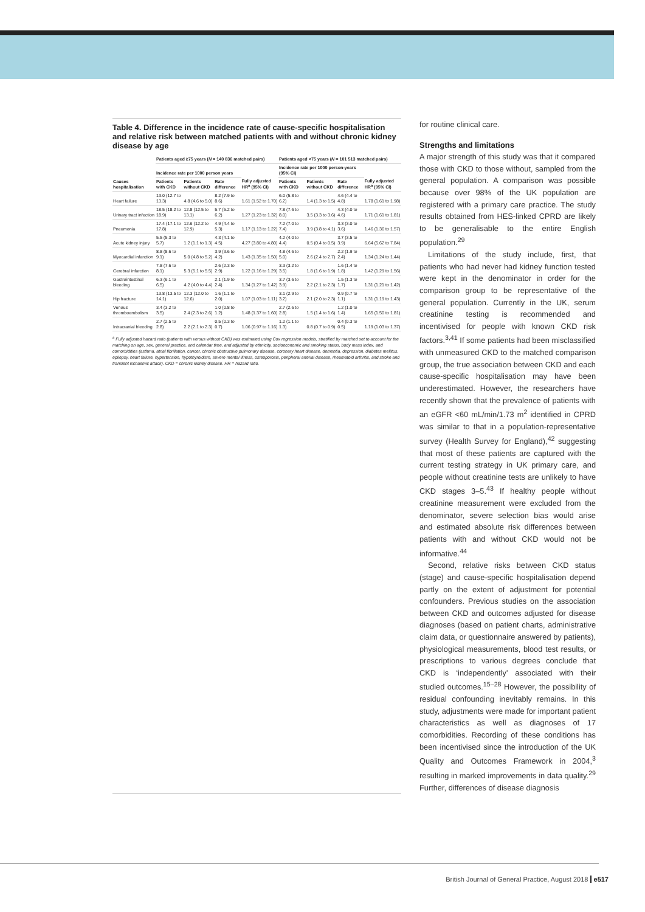Table 4. Difference in the incidence rate of cause-specific hospitalisation and relative risk between matched patients with and without chronic kidney disease by age
| Causes hospitalisation | Patients aged ≥75 years ( N = 140 836 matched pairs) | | | | Patients aged <75 years ( N = 101 513 matched pairs) | | | |
| --- | --- | --- | --- | --- | --- | --- | --- | --- |
| | Incidence rate per 1000 person years | | | Fully adjusted HR<sup>a</sup> (95% CI) | Incidence rate per 1000 person-years (95% CI) | | | Fully adjusted HR<sup>a</sup> (95% CI) |
| | Patients with CKD | Patients without CKD | Rate difference | | Patients with CKD | Patients without CKD | Rate difference | |
| Heart failure | 13.0 (12.7 to 13.3) | 4.8 (4.6 to 5.0) | 8.2 (7.9 to 8.6) | 1.61 (1.52 to 1.70) | 6.0 (5.8 to 6.2) | 1.4 (1.3 to 1.5) | 4.6 (4.4 to 4.8) | 1.78 (1.61 to 1.98) |
| Urinary tract infection | 18.5 (18.2 to 18.9) | 12.8 (12.5 to 13.1) | 5.7 (5.2 to 6.2) | 1.27 (1.23 to 1.32) | 7.8 (7.6 to 8.0) | 3.5 (3.3 to 3.6) | 4.3 (4.0 to 4.6) | 1.71 (1.61 to 1.81) |
| Pneumonia | 17.4 (17.1 to 17.8) | 12.6 (12.2 to 12.9) | 4.9 (4.4 to 5.3) | 1.17 (1.13 to 1.22) | 7.2 (7.0 to 7.4) | 3.9 (3.8 to 4.1) | 3.3 (3.0 to 3.6) | 1.46 (1.36 to 1.57) |
| Acute kidney injury | 5.5 (5.3 to 5.7) | 1.2 (1.1 to 1.3) | 4.3 (4.1 to 4.5) | 4.27 (3.80 to 4.80) | 4.2 (4.0 to 4.4) | 0.5 (0.4 to 0.5) | 3.7 (3.5 to 3.9) | 6.64 (5.62 to 7.84) |
| Myocardial infarction | 8.8 (8.6 to 9.1) | 5.0 (4.8 to 5.2) | 3.9 (3.6 to 4.2) | 1.43 (1.35 to 1.50) | 4.8 (4.6 to 5.0) | 2.6 (2.4 to 2.7) | 2.2 (1.9 to 2.4) | 1.34 (1.24 to 1.44) |
| Cerebral infarction | 7.8 (7.6 to 8.1) | 5.3 (5.1 to 5.5) | 2.6 (2.3 to 2.9) | 1.22 (1.16 to 1.29) | 3.3 (3.2 to 3.5) | 1.8 (1.6 to 1.9) | 1.6 (1.4 to 1.8) | 1.42 (1.29 to 1.56) |
| Gastrointestinal bleeding | 6.3 (6.1 to 6.5) | 4.2 (4.0 to 4.4) | 2.1 (1.9 to 2.4) | 1.34 (1.27 to 1.42) | 3.7 (3.6 to 3.9) | 2.2 (2.1 to 2.3) | 1.5 (1.3 to 1.7) | 1.31 (1.21 to 1.42) |
| Hip fracture | 13.8 (13.5 to 14.1) | 12.3 (12.0 to 12.6) | 1.6 (1.1 to 2.0) | 1.07 (1.03 to 1.11) | 3.1 (2.9 to 3.2) | 2.1 (2.0 to 2.3) | 0.9 (0.7 to 1.1) | 1.31 (1.19 to 1.43) |
| Venous thromboembolism | 3.4 (3.2 to 3.5) | 2.4 (2.3 to 2.6) | 1.0 (0.8 to 1.2) | 1.48 (1.37 to 1.60) | 2.7 (2.6 to 2.8) | 1.5 (1.4 to 1.6) | 1.2 (1.0 to 1.4) | 1.65 (1.50 to 1.81) |
| Intracranial bleeding | 2.7 (2.5 to 2.8) | 2.2 (2.1 to 2.3) | 0.5 (0.3 to 0.7) | 1.06 (0.97 to 1.16) | 1.2 (1.1 to 1.3) | 0.8 (0.7 to 0.9) | 0.4 (0.3 to 0.5) | 1.19 (1.03 to 1.37) |
<sup>a</sup> Fully adjusted hazard ratio (patients with versus without CKD) was estimated using Cox regression models, stratified by matched set to account for the matching on age, sex, general practice, and calendar time, and adjusted by ethnicity, socioeconomic and smoking status, body mass index, and comorbidities (asthma, atrial fibrillation, cancer, chronic obstructive pulmonary disease, coronary heart disease, dementia, depression, diabetes mellitus, epilepsy, heart failure, hypertension, hypothyroidism, severe mental illness, osteoporosis, peripheral arterial disease, rheumatoid arthritis, and stroke and transient ischaemic attack). CKD = chronic kidney disease. HR = hazard ratio.
for routine clinical care.
Strengths and limitations
A major strength of this study was that it compared those with CKD to those without, sampled from the general population. A comparison was possible because over 98% of the UK population are registered with a primary care practice. The study results obtained from HES-linked CPRD are likely to be generalisable to the entire English population.<sup>29</sup>
Limitations of the study include, first, that patients who had never had kidney function tested were kept in the denominator in order for the comparison group to be representative of the general population. Currently in the UK, serum creatinine testing is recommended and incentivised for people with known CKD risk factors.<sup>3,41</sup> If some patients had been misclassified with unmeasured CKD to the matched comparison group, the true association between CKD and each cause-specific hospitalisation may have been underestimated. However, the researchers have recently shown that the prevalence of patients with an eGFR <60 mL/min/1.73 m<sup>2</sup> identified in CPRD was similar to that in a population-representative survey (Health Survey for England),<sup>42</sup> suggesting that most of these patients are captured with the current testing strategy in UK primary care, and people without creatinine tests are unlikely to have CKD stages 3–5.<sup>43</sup> If healthy people without creatinine measurement were excluded from the denominator, severe selection bias would arise and estimated absolute risk differences between patients with and without CKD would not be informative.<sup>44</sup>
Second, relative risks between CKD status (stage) and cause-specific hospitalisation depend partly on the extent of adjustment for potential confounders. Previous studies on the association between CKD and outcomes adjusted for disease diagnoses (based on patient charts, administrative claim data, or questionnaire answered by patients), physiological measurements, blood test results, or prescriptions to various degrees conclude that CKD is ‘independently’ associated with their studied outcomes.<sup>15–28</sup> However, the possibility of residual confounding inevitably remains. In this study, adjustments were made for important patient characteristics as well as diagnoses of 17 comorbidities. Recording of these conditions has been incentivised since the introduction of the UK Quality and Outcomes Framework in 2004,<sup>3</sup> resulting in marked improvements in data quality.<sup>29</sup> Further, differences of disease diagnosis
British Journal of General Practice, August 2018 e517